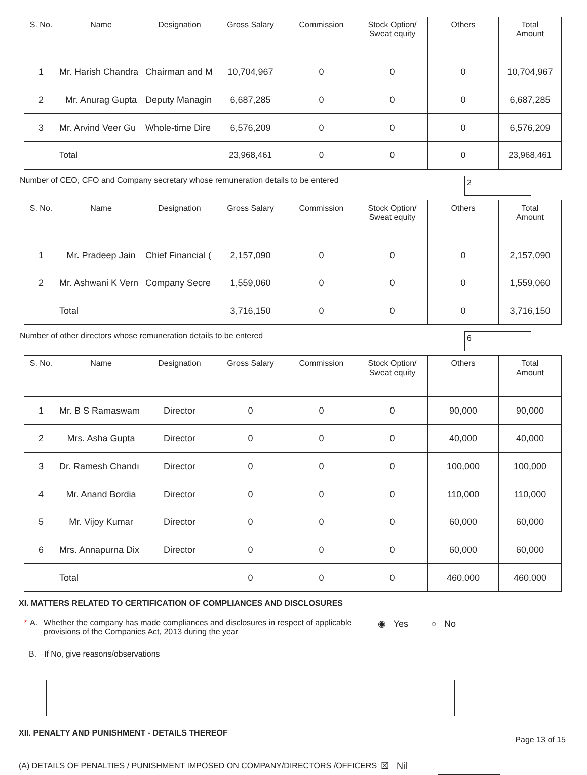| S. No. | Name | Designation | Gross Salary | Commission | Stock Option/ Sweat equity | Others | Total Amount |
| --- | --- | --- | --- | --- | --- | --- | --- |
| 1 | Mr. Harish Chandra | Chairman and M | 10,704,967 | 0 | 0 | 0 | 10,704,967 |
| 2 | Mr. Anurag Gupta | Deputy Managin | 6,687,285 | 0 | 0 | 0 | 6,687,285 |
| 3 | Mr. Arvind Veer Gu | Whole-time Dire | 6,576,209 | 0 | 0 | 0 | 6,576,209 |
| | Total | | 23,968,461 | 0 | 0 | 0 | 23,968,461 |
Number of CEO, CFO and Company secretary whose remuneration details to be entered
2
| S. No. | Name | Designation | Gross Salary | Commission | Stock Option/ Sweat equity | Others | Total Amount |
| --- | --- | --- | --- | --- | --- | --- | --- |
| 1 | Mr. Pradeep Jain | Chief Financial ( | 2,157,090 | 0 | 0 | 0 | 2,157,090 |
| 2 | Mr. Ashwani K Vern | Company Secre | 1,559,060 | 0 | 0 | 0 | 1,559,060 |
| | Total | | 3,716,150 | 0 | 0 | 0 | 3,716,150 |
Number of other directors whose remuneration details to be entered
6
| S. No. | Name | Designation | Gross Salary | Commission | Stock Option/ Sweat equity | Others | Total Amount |
| --- | --- | --- | --- | --- | --- | --- | --- |
| 1 | Mr. B S Ramaswam | Director | 0 | 0 | 0 | 90,000 | 90,000 |
| 2 | Mrs. Asha Gupta | Director | 0 | 0 | 0 | 40,000 | 40,000 |
| 3 | Dr. Ramesh Chandı | Director | 0 | 0 | 0 | 100,000 | 100,000 |
| 4 | Mr. Anand Bordia | Director | 0 | 0 | 0 | 110,000 | 110,000 |
| 5 | Mr. Vijoy Kumar | Director | 0 | 0 | 0 | 60,000 | 60,000 |
| 6 | Mrs. Annapurna Dix | Director | 0 | 0 | 0 | 60,000 | 60,000 |
| | Total | | 0 | 0 | 0 | 460,000 | 460,000 |
XI. MATTERS RELATED TO CERTIFICATION OF COMPLIANCES AND DISCLOSURES
* A. Whether the company has made compliances and disclosures in respect of applicable provisions of the Companies Act, 2013 during the year ◉ Yes ○ No
B. If No, give reasons/observations
XII. PENALTY AND PUNISHMENT - DETAILS THEREOF
(A) DETAILS OF PENALTIES / PUNISHMENT IMPOSED ON COMPANY/DIRECTORS /OFFICERS ☒ Nil
Page 13 of 15